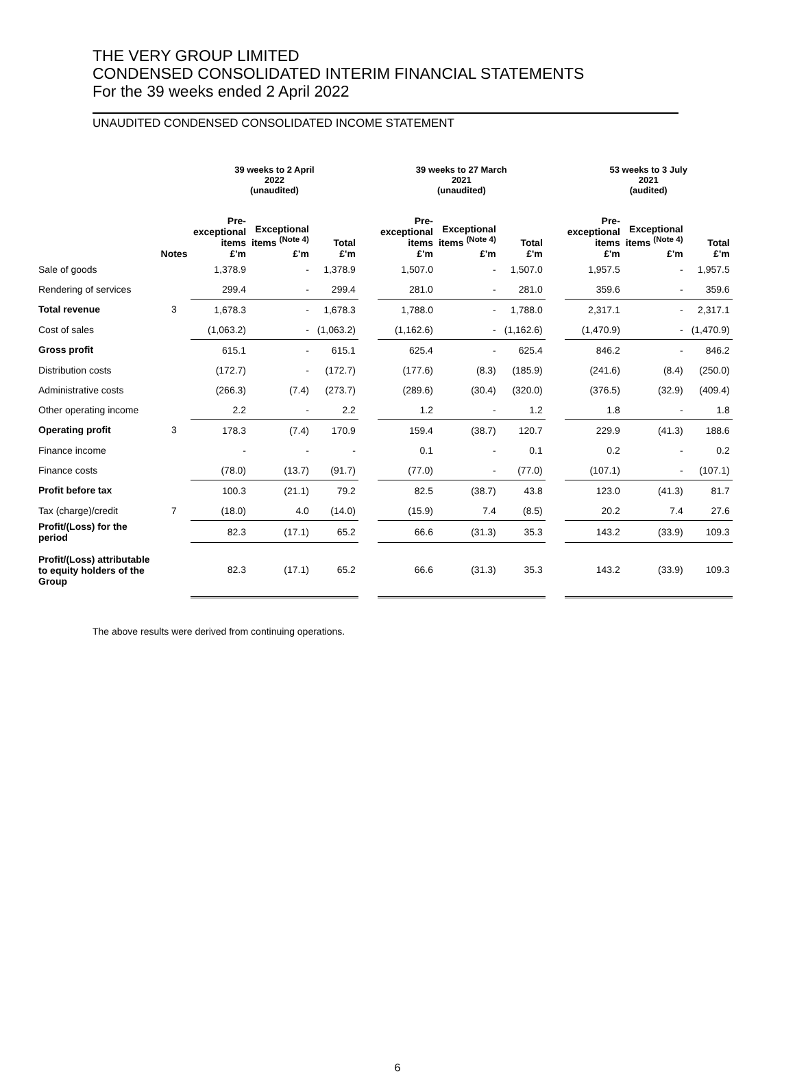THE VERY GROUP LIMITED
CONDENSED CONSOLIDATED INTERIM FINANCIAL STATEMENTS
For the 39 weeks ended 2 April 2022
UNAUDITED CONDENSED CONSOLIDATED INCOME STATEMENT
| | | 39 weeks to 2 April 2022 (unaudited) | | | | 39 weeks to 27 March 2021 (unaudited) | | | | 53 weeks to 3 July 2021 (audited) | | |
| --- | --- | --- | --- | --- | --- | --- | --- | --- | --- | --- | --- | --- |
| | Notes | Pre- exceptional items £'m | Exceptional items <sup>(Note 4)</sup> £'m | Total £'m | | Pre- exceptional items £'m | Exceptional items <sup>(Note 4)</sup> £'m | Total £'m | | Pre- exceptional items £'m | Exceptional items <sup>(Note 4)</sup> £'m | Total £'m |
| Sale of goods | | 1,378.9 | - | 1,378.9 | | 1,507.0 | - | 1,507.0 | | 1,957.5 | - | 1,957.5 |
| Rendering of services | | 299.4 | - | 299.4 | | 281.0 | - | 281.0 | | 359.6 | - | 359.6 |
| Total revenue | 3 | 1,678.3 | - | 1,678.3 | | 1,788.0 | - | 1,788.0 | | 2,317.1 | - | 2,317.1 |
| Cost of sales | | (1,063.2) | - | (1,063.2) | | (1,162.6) | - | (1,162.6) | | (1,470.9) | - | (1,470.9) |
| Gross profit | | 615.1 | - | 615.1 | | 625.4 | - | 625.4 | | 846.2 | - | 846.2 |
| Distribution costs | | (172.7) | - | (172.7) | | (177.6) | (8.3) | (185.9) | | (241.6) | (8.4) | (250.0) |
| Administrative costs | | (266.3) | (7.4) | (273.7) | | (289.6) | (30.4) | (320.0) | | (376.5) | (32.9) | (409.4) |
| Other operating income | | 2.2 | - | 2.2 | | 1.2 | - | 1.2 | | 1.8 | - | 1.8 |
| Operating profit | 3 | 178.3 | (7.4) | 170.9 | | 159.4 | (38.7) | 120.7 | | 229.9 | (41.3) | 188.6 |
| Finance income | | - | - | - | | 0.1 | - | 0.1 | | 0.2 | - | 0.2 |
| Finance costs | | (78.0) | (13.7) | (91.7) | | (77.0) | - | (77.0) | | (107.1) | - | (107.1) |
| Profit before tax | | 100.3 | (21.1) | 79.2 | | 82.5 | (38.7) | 43.8 | | 123.0 | (41.3) | 81.7 |
| Tax (charge)/credit | 7 | (18.0) | 4.0 | (14.0) | | (15.9) | 7.4 | (8.5) | | 20.2 | 7.4 | 27.6 |
| Profit/(Loss) for the period | | 82.3 | (17.1) | 65.2 | | 66.6 | (31.3) | 35.3 | | 143.2 | (33.9) | 109.3 |
| Profit/(Loss) attributable to equity holders of the Group | | 82.3 | (17.1) | 65.2 | | 66.6 | (31.3) | 35.3 | | 143.2 | (33.9) | 109.3 |
The above results were derived from continuing operations.
6